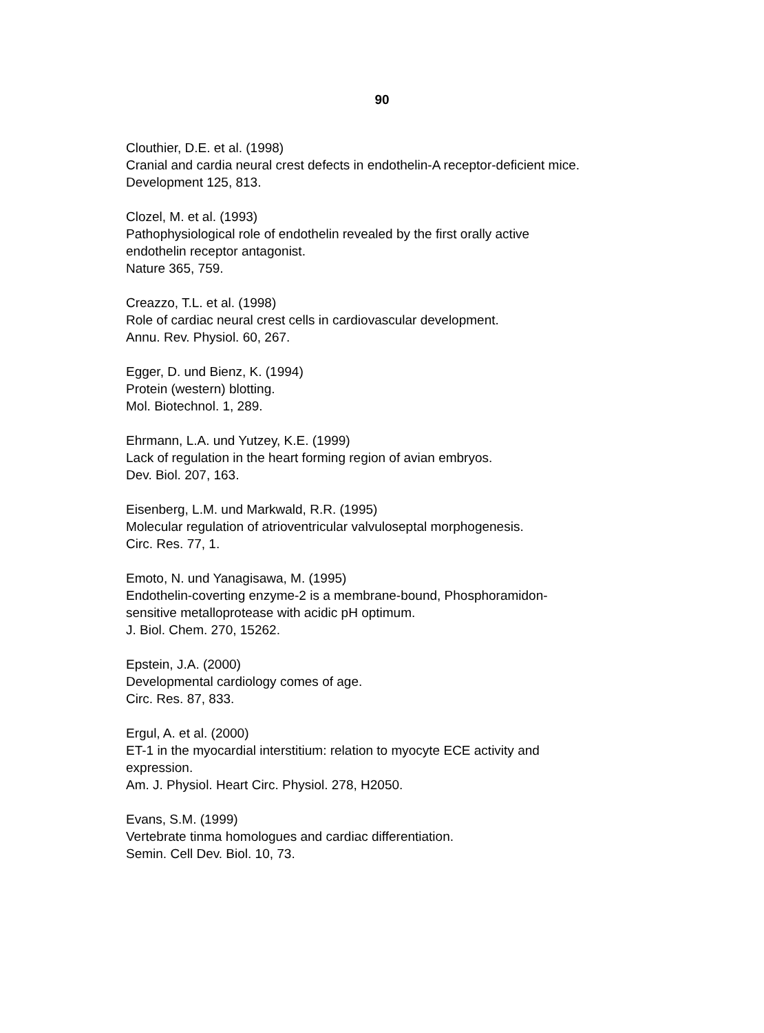90
Clouthier, D.E. et al. (1998)
Cranial and cardia neural crest defects in endothelin-A receptor-deficient mice.
Development 125, 813.
Clozel, M. et al. (1993)
Pathophysiological role of endothelin revealed by the first orally active
endothelin receptor antagonist.
Nature 365, 759.
Creazzo, T.L. et al. (1998)
Role of cardiac neural crest cells in cardiovascular development.
Annu. Rev. Physiol. 60, 267.
Egger, D. und Bienz, K. (1994)
Protein (western) blotting.
Mol. Biotechnol. 1, 289.
Ehrmann, L.A. und Yutzey, K.E. (1999)
Lack of regulation in the heart forming region of avian embryos.
Dev. Biol. 207, 163.
Eisenberg, L.M. und Markwald, R.R. (1995)
Molecular regulation of atrioventricular valvuloseptal morphogenesis.
Circ. Res. 77, 1.
Emoto, N. und Yanagisawa, M. (1995)
Endothelin-coverting enzyme-2 is a membrane-bound, Phosphoramidon-
sensitive metalloprotease with acidic pH optimum.
J. Biol. Chem. 270, 15262.
Epstein, J.A. (2000)
Developmental cardiology comes of age.
Circ. Res. 87, 833.
Ergul, A. et al. (2000)
ET-1 in the myocardial interstitium: relation to myocyte ECE activity and
expression.
Am. J. Physiol. Heart Circ. Physiol. 278, H2050.
Evans, S.M. (1999)
Vertebrate tinma homologues and cardiac differentiation.
Semin. Cell Dev. Biol. 10, 73.